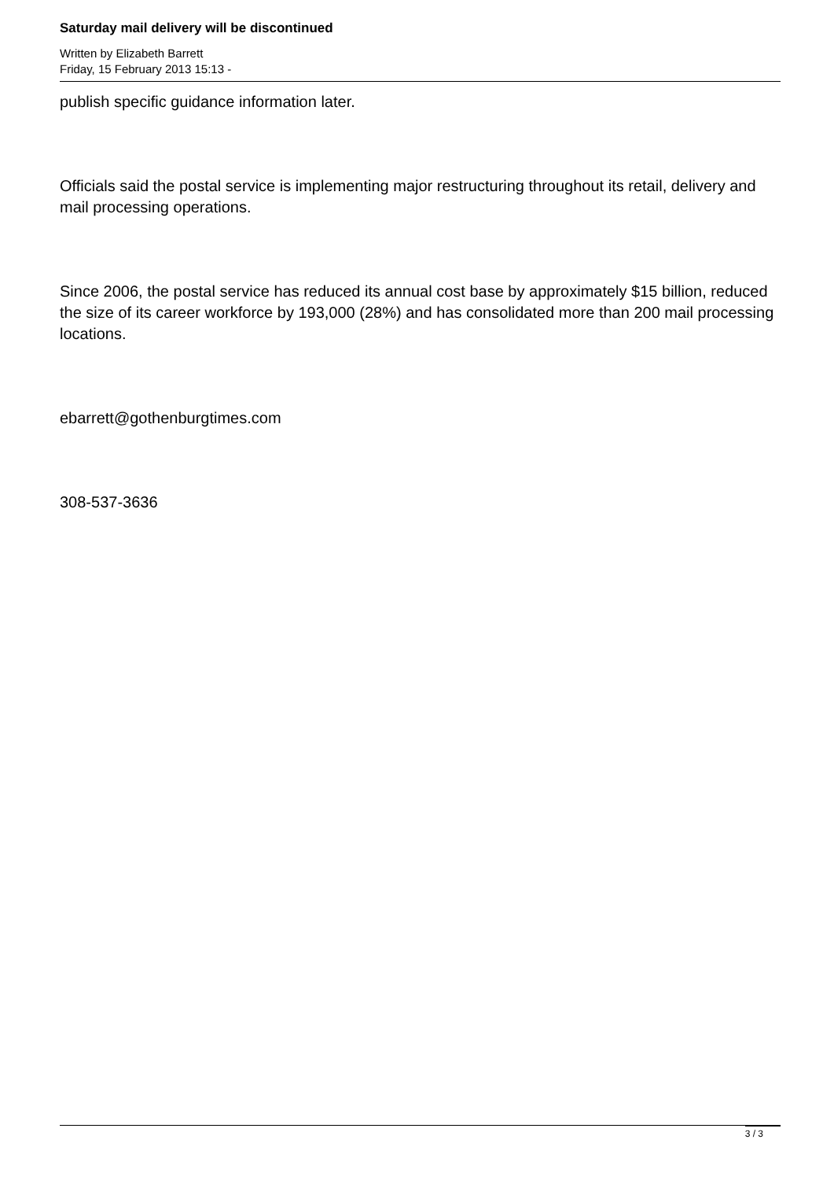Saturday mail delivery will be discontinued
Written by Elizabeth Barrett
Friday, 15 February 2013 15:13 -
publish specific guidance information later.
Officials said the postal service is implementing major restructuring throughout its retail, delivery and mail processing operations.
Since 2006, the postal service has reduced its annual cost base by approximately $15 billion, reduced the size of its career workforce by 193,000 (28%) and has consolidated more than 200 mail processing locations.
ebarrett@gothenburgtimes.com
308-537-3636
3 / 3